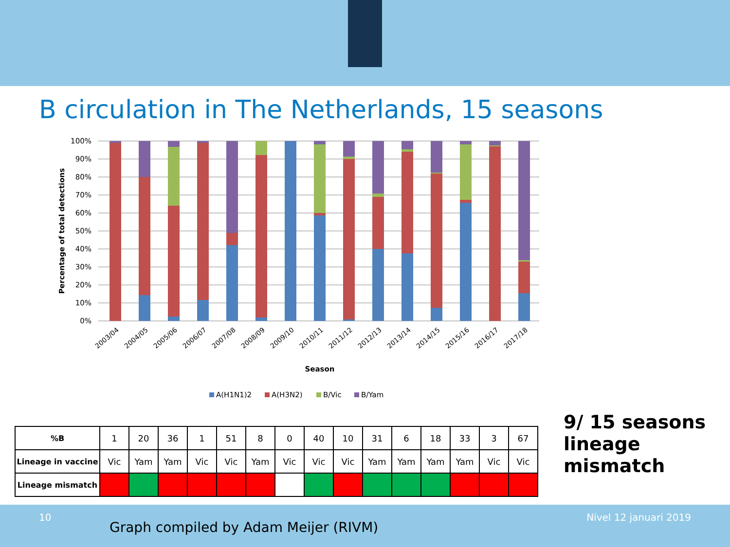B circulation in The Netherlands, 15 seasons
100%
90%
80%
70%
60%
50%
40%
30%
20%
10%
0%
Percentage of total detections
2003/04
2004/05
2005/06
2006/07
2007/08
2008/09
2009/10
2010/11
2011/12
2012/13
2013/14
2014/15
2015/16
2016/17
2017/18
Season
A(H1N1)2
A(H3N2)
B/Vic
B/Yam
| %B | 1 | 20 | 36 | 1 | 51 | 8 | 0 | 40 | 10 | 31 | 6 | 18 | 33 | 3 | 67 |
| Lineage in vaccine | Vic | Yam | Yam | Vic | Vic | Yam | Vic | Vic | Vic | Yam | Yam | Yam | Yam | Vic | Vic |
| Lineage mismatch | | | | | | | | | | | | | | | |
9/ 15 seasons
lineage
mismatch
10
Graph compiled by Adam Meijer (RIVM)
Nivel 12 januari 2019